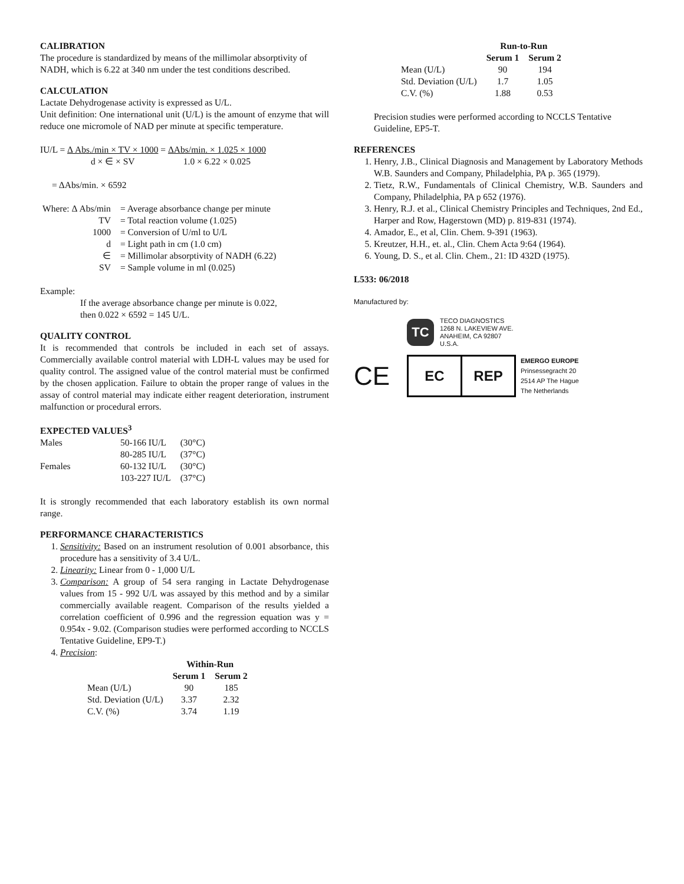CALIBRATION
The procedure is standardized by means of the millimolar absorptivity of NADH, which is 6.22 at 340 nm under the test conditions described.
CALCULATION
Lactate Dehydrogenase activity is expressed as U/L.
Unit definition: One international unit (U/L) is the amount of enzyme that will reduce one micromole of NAD per minute at specific temperature.
IU/L = Δ Abs./min × TV × 1000
d × ∈ × SV = ΔAbs/min. × 1.025 × 1000
1.0 × 6.22 × 0.025
= ΔAbs/min. × 6592
| Where: Δ Abs/min | = Average absorbance change per minute |
| TV | = Total reaction volume (1.025) |
| 1000 | = Conversion of U/ml to U/L |
| d | = Light path in cm (1.0 cm) |
| ∈ | = Millimolar absorptivity of NADH (6.22) |
| SV | = Sample volume in ml (0.025) |
Example:
If the average absorbance change per minute is 0.022,
then 0.022 × 6592 = 145 U/L.
QUALITY CONTROL
It is recommended that controls be included in each set of assays. Commercially available control material with LDH-L values may be used for quality control. The assigned value of the control material must be confirmed by the chosen application. Failure to obtain the proper range of values in the assay of control material may indicate either reagent deterioration, instrument malfunction or procedural errors.
EXPECTED VALUES<sup>3</sup>
| Males | 50-166 IU/L | (30°C) |
| | 80-285 IU/L | (37°C) |
| Females | 60-132 IU/L | (30°C) |
| | 103-227 IU/L | (37°C) |
It is strongly recommended that each laboratory establish its own normal range.
PERFORMANCE CHARACTERISTICS
1. Sensitivity: Based on an instrument resolution of 0.001 absorbance, this procedure has a sensitivity of 3.4 U/L.
2. Linearity: Linear from 0 - 1,000 U/L
3. Comparison: A group of 54 sera ranging in Lactate Dehydrogenase values from 15 - 992 U/L was assayed by this method and by a similar commercially available reagent. Comparison of the results yielded a correlation coefficient of 0.996 and the regression equation was y = 0.954x - 9.02. (Comparison studies were performed according to NCCLS Tentative Guideline, EP9-T.)
4. Precision:
| | Within-Run | |
| --- | --- | --- |
| | Serum 1 | Serum 2 |
| Mean (U/L) | 90 | 185 |
| Std. Deviation (U/L) | 3.37 | 2.32 |
| C.V. (%) | 3.74 | 1.19 |
| | Run-to-Run | |
| --- | --- | --- |
| | Serum 1 | Serum 2 |
| Mean (U/L) | 90 | 194 |
| Std. Deviation (U/L) | 1.7 | 1.05 |
| C.V. (%) | 1.88 | 0.53 |
Precision studies were performed according to NCCLS Tentative Guideline, EP5-T.
REFERENCES
1. Henry, J.B., Clinical Diagnosis and Management by Laboratory Methods W.B. Saunders and Company, Philadelphia, PA p. 365 (1979).
2. Tietz, R.W., Fundamentals of Clinical Chemistry, W.B. Saunders and Company, Philadelphia, PA p 652 (1976).
3. Henry, R.J. et al., Clinical Chemistry Principles and Techniques, 2nd Ed., Harper and Row, Hagerstown (MD) p. 819-831 (1974).
4. Amador, E., et al, Clin. Chem. 9-391 (1963).
5. Kreutzer, H.H., et. al., Clin. Chem Acta 9:64 (1964).
6. Young, D. S., et al. Clin. Chem., 21: ID 432D (1975).
L533: 06/2018
Manufactured by:
TC
TECO DIAGNOSTICS
1268 N. LAKEVIEW AVE.
ANAHEIM, CA 92807
U.S.A.
CE
EC REP
EMERGO EUROPE
Prinsessegracht 20
2514 AP The Hague
The Netherlands